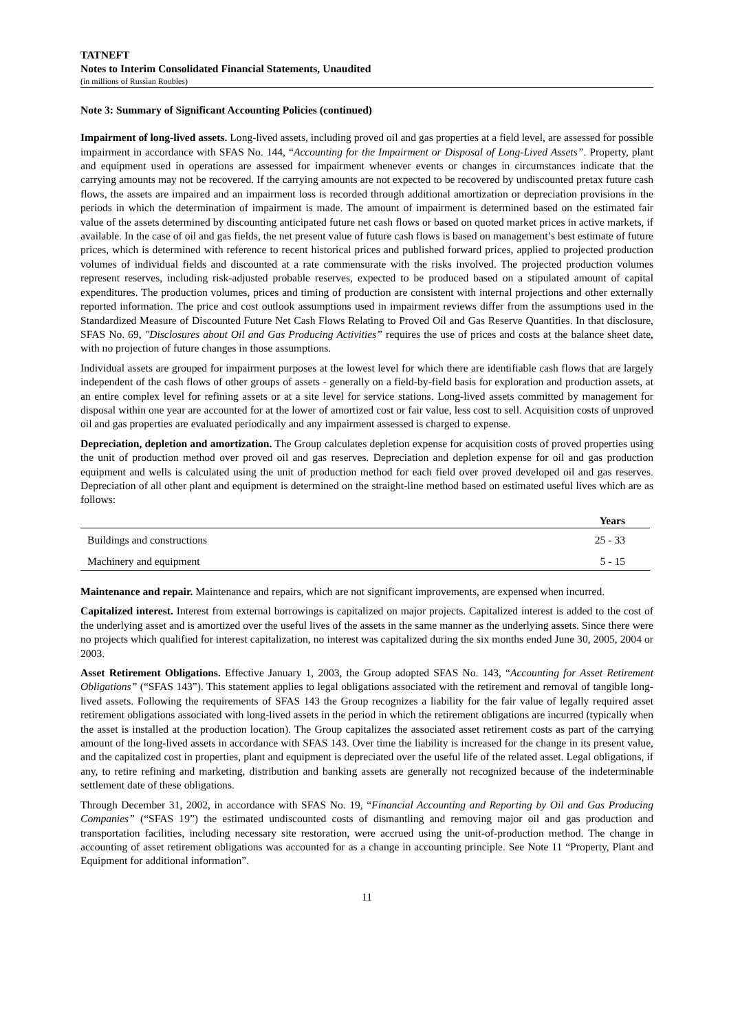TATNEFT
Notes to Interim Consolidated Financial Statements, Unaudited
(in millions of Russian Roubles)
Note 3: Summary of Significant Accounting Policies (continued)
Impairment of long-lived assets. Long-lived assets, including proved oil and gas properties at a field level, are assessed for possible impairment in accordance with SFAS No. 144, “Accounting for the Impairment or Disposal of Long-Lived Assets”. Property, plant and equipment used in operations are assessed for impairment whenever events or changes in circumstances indicate that the carrying amounts may not be recovered. If the carrying amounts are not expected to be recovered by undiscounted pretax future cash flows, the assets are impaired and an impairment loss is recorded through additional amortization or depreciation provisions in the periods in which the determination of impairment is made. The amount of impairment is determined based on the estimated fair value of the assets determined by discounting anticipated future net cash flows or based on quoted market prices in active markets, if available. In the case of oil and gas fields, the net present value of future cash flows is based on management’s best estimate of future prices, which is determined with reference to recent historical prices and published forward prices, applied to projected production volumes of individual fields and discounted at a rate commensurate with the risks involved. The projected production volumes represent reserves, including risk-adjusted probable reserves, expected to be produced based on a stipulated amount of capital expenditures. The production volumes, prices and timing of production are consistent with internal projections and other externally reported information. The price and cost outlook assumptions used in impairment reviews differ from the assumptions used in the Standardized Measure of Discounted Future Net Cash Flows Relating to Proved Oil and Gas Reserve Quantities. In that disclosure, SFAS No. 69, "Disclosures about Oil and Gas Producing Activities” requires the use of prices and costs at the balance sheet date, with no projection of future changes in those assumptions.
Individual assets are grouped for impairment purposes at the lowest level for which there are identifiable cash flows that are largely independent of the cash flows of other groups of assets - generally on a field-by-field basis for exploration and production assets, at an entire complex level for refining assets or at a site level for service stations. Long-lived assets committed by management for disposal within one year are accounted for at the lower of amortized cost or fair value, less cost to sell. Acquisition costs of unproved oil and gas properties are evaluated periodically and any impairment assessed is charged to expense.
Depreciation, depletion and amortization. The Group calculates depletion expense for acquisition costs of proved properties using the unit of production method over proved oil and gas reserves. Depreciation and depletion expense for oil and gas production equipment and wells is calculated using the unit of production method for each field over proved developed oil and gas reserves. Depreciation of all other plant and equipment is determined on the straight-line method based on estimated useful lives which are as follows:
| | Years |
| --- | --- |
| Buildings and constructions | 25 - 33 |
| Machinery and equipment | 5 - 15 |
Maintenance and repair. Maintenance and repairs, which are not significant improvements, are expensed when incurred.
Capitalized interest. Interest from external borrowings is capitalized on major projects. Capitalized interest is added to the cost of the underlying asset and is amortized over the useful lives of the assets in the same manner as the underlying assets. Since there were no projects which qualified for interest capitalization, no interest was capitalized during the six months ended June 30, 2005, 2004 or 2003.
Asset Retirement Obligations. Effective January 1, 2003, the Group adopted SFAS No. 143, “Accounting for Asset Retirement Obligations” (“SFAS 143”). This statement applies to legal obligations associated with the retirement and removal of tangible long-lived assets. Following the requirements of SFAS 143 the Group recognizes a liability for the fair value of legally required asset retirement obligations associated with long-lived assets in the period in which the retirement obligations are incurred (typically when the asset is installed at the production location). The Group capitalizes the associated asset retirement costs as part of the carrying amount of the long-lived assets in accordance with SFAS 143. Over time the liability is increased for the change in its present value, and the capitalized cost in properties, plant and equipment is depreciated over the useful life of the related asset. Legal obligations, if any, to retire refining and marketing, distribution and banking assets are generally not recognized because of the indeterminable settlement date of these obligations.
Through December 31, 2002, in accordance with SFAS No. 19, “Financial Accounting and Reporting by Oil and Gas Producing Companies” (“SFAS 19”) the estimated undiscounted costs of dismantling and removing major oil and gas production and transportation facilities, including necessary site restoration, were accrued using the unit-of-production method. The change in accounting of asset retirement obligations was accounted for as a change in accounting principle. See Note 11 “Property, Plant and Equipment for additional information”.
11